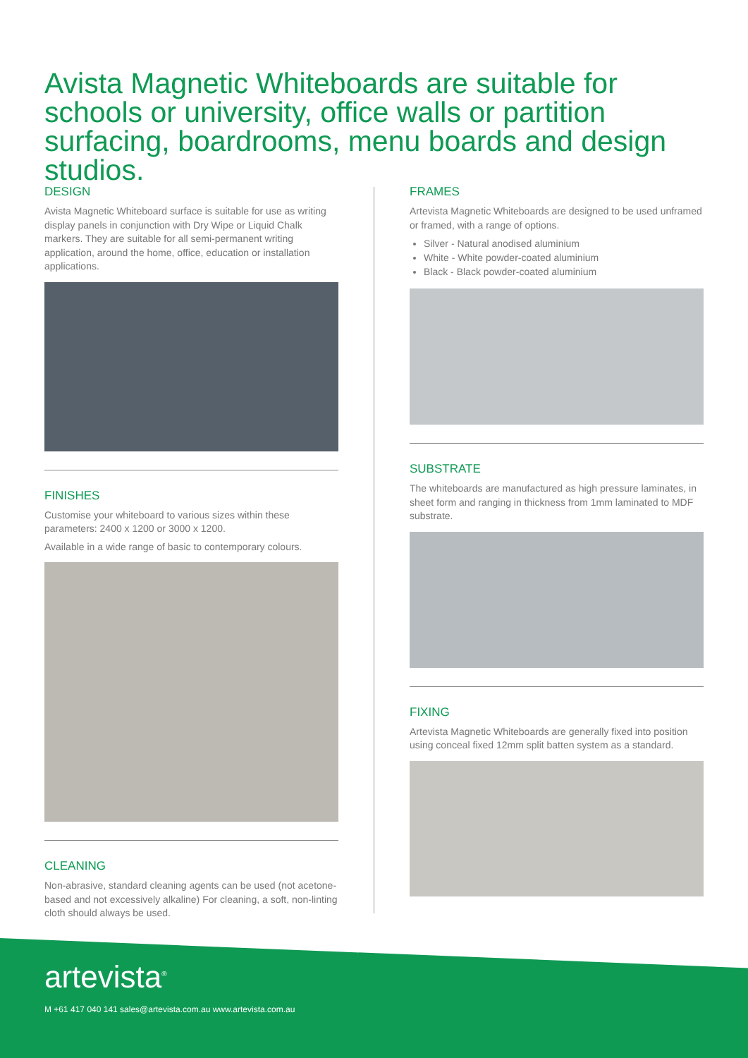Avista Magnetic Whiteboards are suitable for schools or university, office walls or partition surfacing, boardrooms, menu boards and design studios.
DESIGN
Avista Magnetic Whiteboard surface is suitable for use as writing display panels in conjunction with Dry Wipe or Liquid Chalk markers. They are suitable for all semi-permanent writing application, around the home, office, education or installation applications.
FINISHES
Customise your whiteboard to various sizes within these parameters: 2400 x 1200 or 3000 x 1200.
Available in a wide range of basic to contemporary colours.
CLEANING
Non-abrasive, standard cleaning agents can be used (not acetone-based and not excessively alkaline) For cleaning, a soft, non-linting cloth should always be used.
FRAMES
Artevista Magnetic Whiteboards are designed to be used unframed or framed, with a range of options.
Silver - Natural anodised aluminium
White - White powder-coated aluminium
Black - Black powder-coated aluminium
SUBSTRATE
The whiteboards are manufactured as high pressure laminates, in sheet form and ranging in thickness from 1mm laminated to MDF substrate.
FIXING
Artevista Magnetic Whiteboards are generally fixed into position using conceal fixed 12mm split batten system as a standard.
artevista<sup>®</sup>
M +61 417 040 141 sales@artevista.com.au www.artevista.com.au